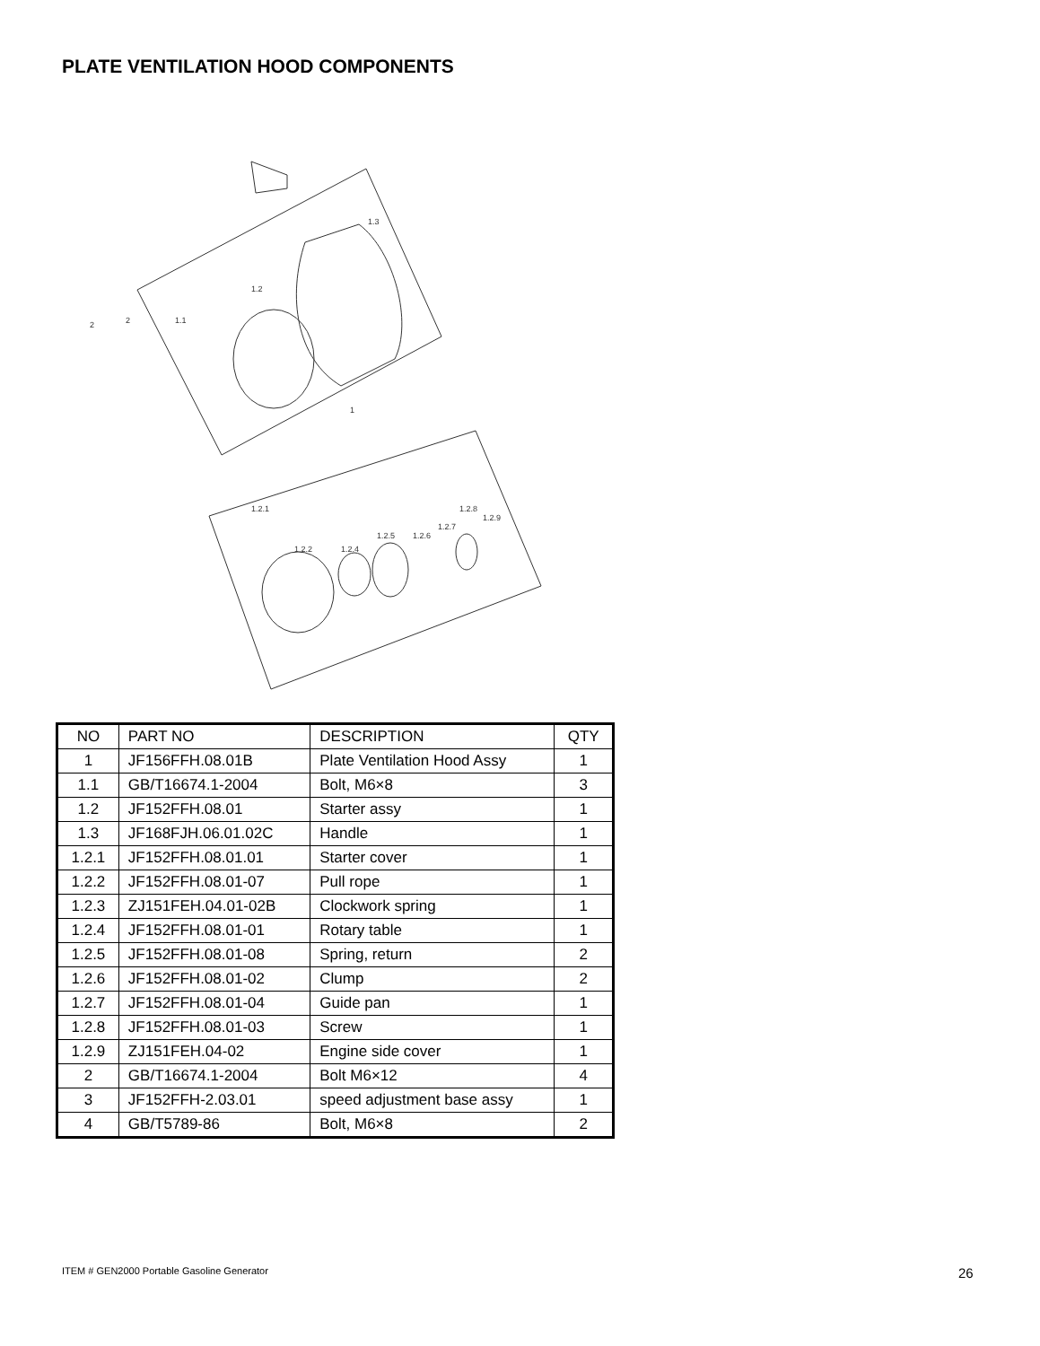PLATE VENTILATION HOOD COMPONENTS
1.2
1.3
1
1.2.1
1.2.2
1.2.4
1.2.5
1.2.6
1.2.7
1.2.8
1.2.9
2
2
1.1
| NO | PART NO | DESCRIPTION | QTY |
| --- | --- | --- | --- |
| 1 | JF156FFH.08.01B | Plate Ventilation Hood Assy | 1 |
| 1.1 | GB/T16674.1-2004 | Bolt, M6×8 | 3 |
| 1.2 | JF152FFH.08.01 | Starter assy | 1 |
| 1.3 | JF168FJH.06.01.02C | Handle | 1 |
| 1.2.1 | JF152FFH.08.01.01 | Starter cover | 1 |
| 1.2.2 | JF152FFH.08.01-07 | Pull rope | 1 |
| 1.2.3 | ZJ151FEH.04.01-02B | Clockwork spring | 1 |
| 1.2.4 | JF152FFH.08.01-01 | Rotary table | 1 |
| 1.2.5 | JF152FFH.08.01-08 | Spring, return | 2 |
| 1.2.6 | JF152FFH.08.01-02 | Clump | 2 |
| 1.2.7 | JF152FFH.08.01-04 | Guide pan | 1 |
| 1.2.8 | JF152FFH.08.01-03 | Screw | 1 |
| 1.2.9 | ZJ151FEH.04-02 | Engine side cover | 1 |
| 2 | GB/T16674.1-2004 | Bolt M6×12 | 4 |
| 3 | JF152FFH-2.03.01 | speed adjustment base assy | 1 |
| 4 | GB/T5789-86 | Bolt, M6×8 | 2 |
ITEM # GEN2000 Portable Gasoline Generator
26